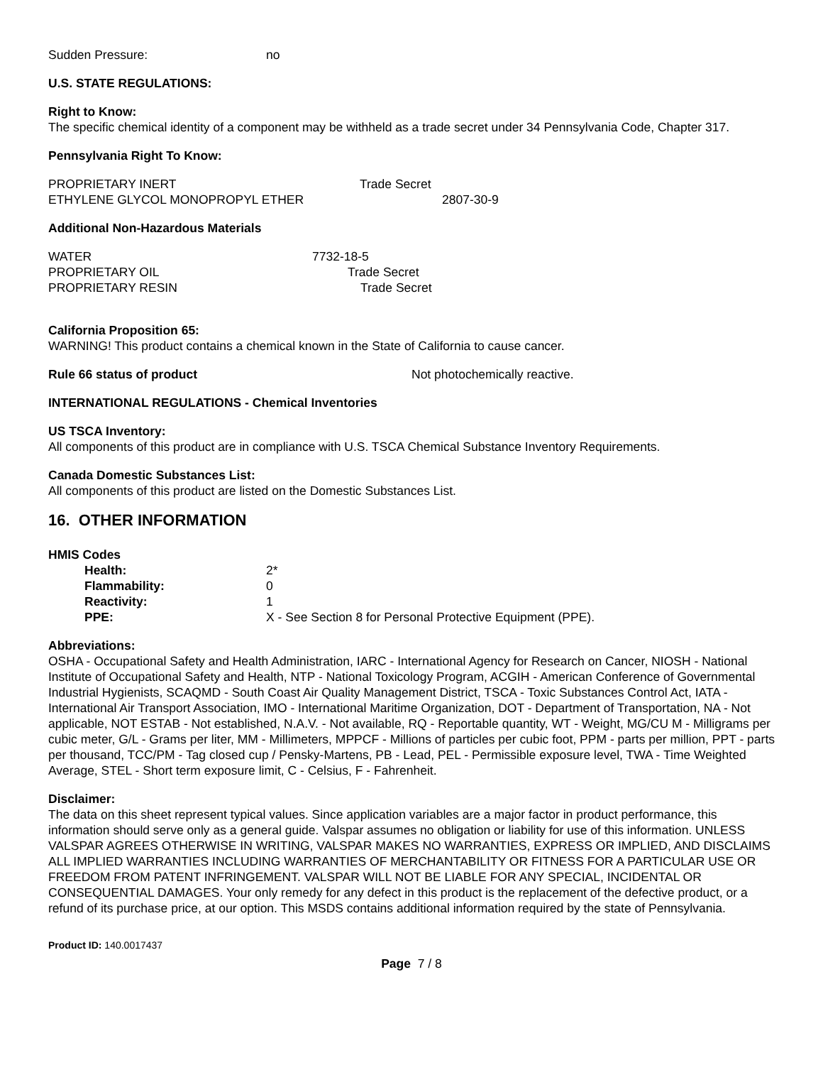Sudden Pressure: no
U.S. STATE REGULATIONS:
Right to Know:
The specific chemical identity of a component may be withheld as a trade secret under 34 Pennsylvania Code, Chapter 317.
Pennsylvania Right To Know:
PROPRIETARY INERT Trade Secret
ETHYLENE GLYCOL MONOPROPYL ETHER 2807-30-9
Additional Non-Hazardous Materials
WATER 7732-18-5
PROPRIETARY OIL Trade Secret
PROPRIETARY RESIN Trade Secret
California Proposition 65:
WARNING! This product contains a chemical known in the State of California to cause cancer.
Rule 66 status of product Not photochemically reactive.
INTERNATIONAL REGULATIONS - Chemical Inventories
US TSCA Inventory:
All components of this product are in compliance with U.S. TSCA Chemical Substance Inventory Requirements.
Canada Domestic Substances List:
All components of this product are listed on the Domestic Substances List.
16. OTHER INFORMATION
HMIS Codes
Health: 2*
Flammability: 0
Reactivity: 1
PPE: X - See Section 8 for Personal Protective Equipment (PPE).
Abbreviations:
OSHA - Occupational Safety and Health Administration, IARC - International Agency for Research on Cancer, NIOSH - National Institute of Occupational Safety and Health, NTP - National Toxicology Program, ACGIH - American Conference of Governmental Industrial Hygienists, SCAQMD - South Coast Air Quality Management District, TSCA - Toxic Substances Control Act, IATA - International Air Transport Association, IMO - International Maritime Organization, DOT - Department of Transportation, NA - Not applicable, NOT ESTAB - Not established, N.A.V. - Not available, RQ - Reportable quantity, WT - Weight, MG/CU M - Milligrams per cubic meter, G/L - Grams per liter, MM - Millimeters, MPPCF - Millions of particles per cubic foot, PPM - parts per million, PPT - parts per thousand, TCC/PM - Tag closed cup / Pensky-Martens, PB - Lead, PEL - Permissible exposure level, TWA - Time Weighted Average, STEL - Short term exposure limit, C - Celsius, F - Fahrenheit.
Disclaimer:
The data on this sheet represent typical values. Since application variables are a major factor in product performance, this information should serve only as a general guide. Valspar assumes no obligation or liability for use of this information. UNLESS VALSPAR AGREES OTHERWISE IN WRITING, VALSPAR MAKES NO WARRANTIES, EXPRESS OR IMPLIED, AND DISCLAIMS ALL IMPLIED WARRANTIES INCLUDING WARRANTIES OF MERCHANTABILITY OR FITNESS FOR A PARTICULAR USE OR FREEDOM FROM PATENT INFRINGEMENT. VALSPAR WILL NOT BE LIABLE FOR ANY SPECIAL, INCIDENTAL OR CONSEQUENTIAL DAMAGES. Your only remedy for any defect in this product is the replacement of the defective product, or a refund of its purchase price, at our option. This MSDS contains additional information required by the state of Pennsylvania.
Product ID: 140.0017437
Page 7 / 8